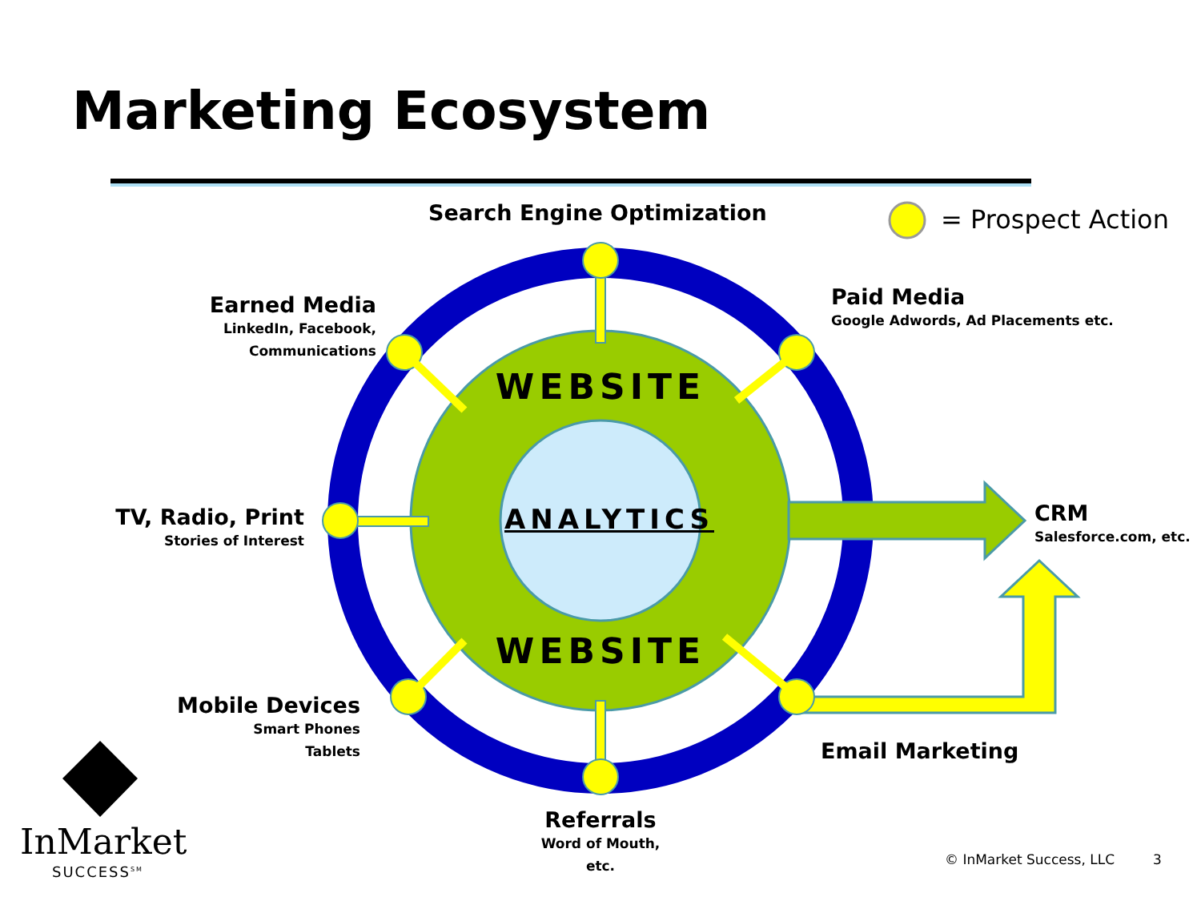WEBSITE
WEBSITE
Marketing Ecosystem
Search Engine Optimization = Prospect Action
Earned Media
LinkedIn, Facebook, Communications
Paid Media
Google Adwords, Ad Placements etc.
TV, Radio, Print
Stories of Interest
ANALYTICS CRM
Salesforce.com, etc.
Mobile Devices
Smart Phones
Tablets
Email Marketing
Referrals
Word of Mouth, etc.
InMarket
SUCCESS<sup>SM</sup>
© InMarket Success, LLC 3